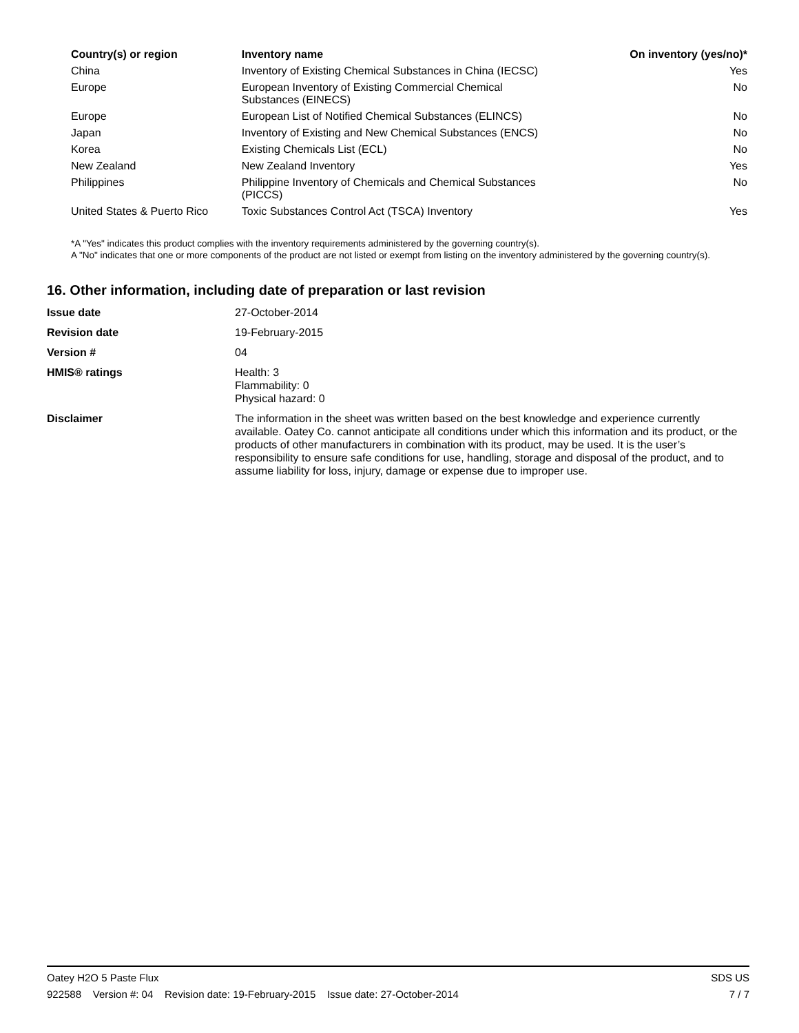| Country(s) or region | Inventory name | On inventory (yes/no)* |
| --- | --- | --- |
| China | Inventory of Existing Chemical Substances in China (IECSC) | Yes |
| Europe | European Inventory of Existing Commercial Chemical Substances (EINECS) | No |
| Europe | European List of Notified Chemical Substances (ELINCS) | No |
| Japan | Inventory of Existing and New Chemical Substances (ENCS) | No |
| Korea | Existing Chemicals List (ECL) | No |
| New Zealand | New Zealand Inventory | Yes |
| Philippines | Philippine Inventory of Chemicals and Chemical Substances (PICCS) | No |
| United States & Puerto Rico | Toxic Substances Control Act (TSCA) Inventory | Yes |
*A "Yes" indicates this product complies with the inventory requirements administered by the governing country(s).
A "No" indicates that one or more components of the product are not listed or exempt from listing on the inventory administered by the governing country(s).
16. Other information, including date of preparation or last revision
| Issue date | 27-October-2014 |
| Revision date | 19-February-2015 |
| Version # | 04 |
| HMIS® ratings | Health: 3 Flammability: 0 Physical hazard: 0 |
| Disclaimer | The information in the sheet was written based on the best knowledge and experience currently available. Oatey Co. cannot anticipate all conditions under which this information and its product, or the products of other manufacturers in combination with its product, may be used. It is the user’s responsibility to ensure safe conditions for use, handling, storage and disposal of the product, and to assume liability for loss, injury, damage or expense due to improper use. |
Oatey H2O 5 Paste Flux SDS US
922588 Version #: 04 Revision date: 19-February-2015 Issue date: 27-October-2014 7 / 7